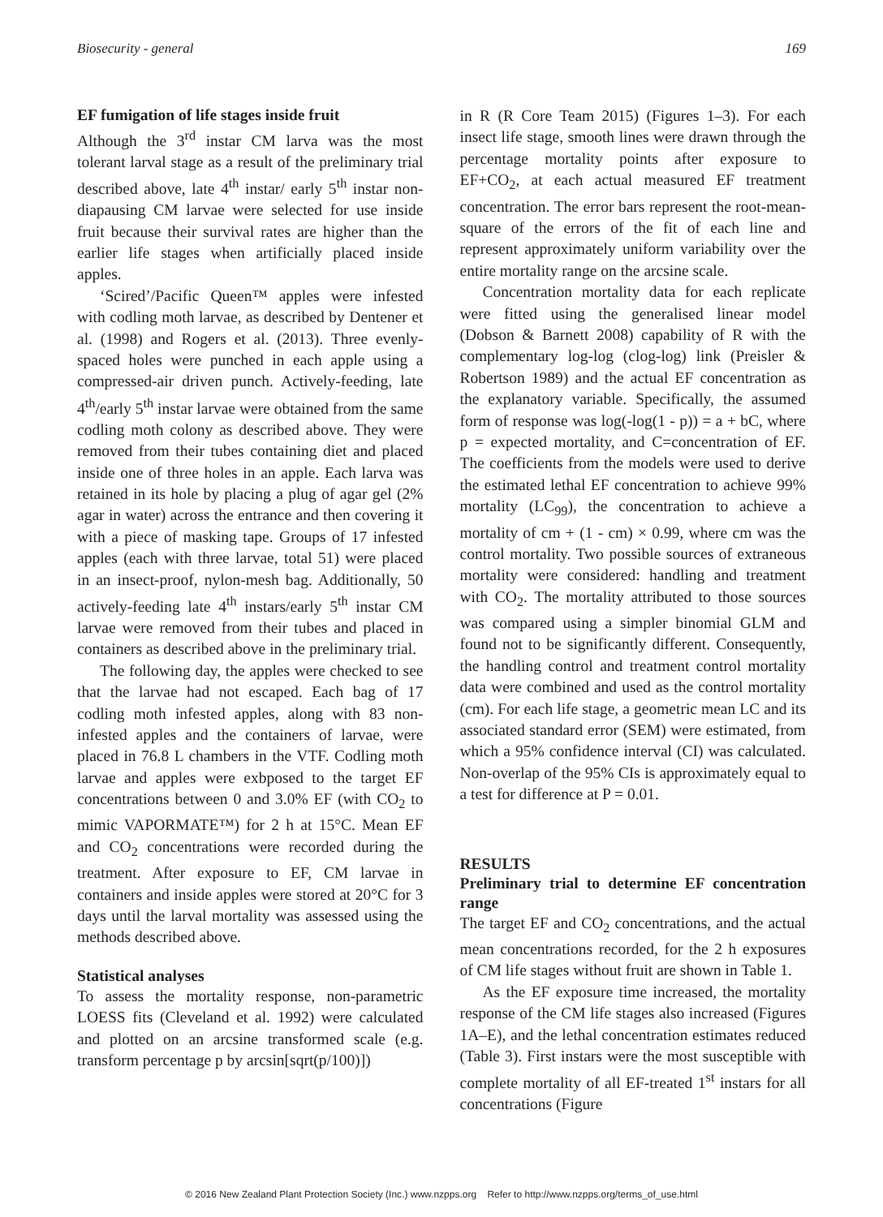Biosecurity - general 169
EF fumigation of life stages inside fruit
Although the 3<sup>rd</sup> instar CM larva was the most tolerant larval stage as a result of the preliminary trial described above, late 4<sup>th</sup> instar/ early 5<sup>th</sup> instar non-diapausing CM larvae were selected for use inside fruit because their survival rates are higher than the earlier life stages when artificially placed inside apples.
‘Scired’/Pacific Queen™ apples were infested with codling moth larvae, as described by Dentener et al. (1998) and Rogers et al. (2013). Three evenly-spaced holes were punched in each apple using a compressed-air driven punch. Actively-feeding, late 4<sup>th</sup>/early 5<sup>th</sup> instar larvae were obtained from the same codling moth colony as described above. They were removed from their tubes containing diet and placed inside one of three holes in an apple. Each larva was retained in its hole by placing a plug of agar gel (2% agar in water) across the entrance and then covering it with a piece of masking tape. Groups of 17 infested apples (each with three larvae, total 51) were placed in an insect-proof, nylon-mesh bag. Additionally, 50 actively-feeding late 4<sup>th</sup> instars/early 5<sup>th</sup> instar CM larvae were removed from their tubes and placed in containers as described above in the preliminary trial.
The following day, the apples were checked to see that the larvae had not escaped. Each bag of 17 codling moth infested apples, along with 83 non-infested apples and the containers of larvae, were placed in 76.8 L chambers in the VTF. Codling moth larvae and apples were exbposed to the target EF concentrations between 0 and 3.0% EF (with CO<sub>2</sub> to mimic VAPORMATE™) for 2 h at 15°C. Mean EF and CO<sub>2</sub> concentrations were recorded during the treatment. After exposure to EF, CM larvae in containers and inside apples were stored at 20°C for 3 days until the larval mortality was assessed using the methods described above.
Statistical analyses
To assess the mortality response, non-parametric LOESS fits (Cleveland et al. 1992) were calculated and plotted on an arcsine transformed scale (e.g. transform percentage p by arcsin[sqrt(p/100)])
in R (R Core Team 2015) (Figures 1–3). For each insect life stage, smooth lines were drawn through the percentage mortality points after exposure to EF+CO<sub>2</sub>, at each actual measured EF treatment concentration. The error bars represent the root-mean-square of the errors of the fit of each line and represent approximately uniform variability over the entire mortality range on the arcsine scale.
Concentration mortality data for each replicate were fitted using the generalised linear model (Dobson & Barnett 2008) capability of R with the complementary log-log (clog-log) link (Preisler & Robertson 1989) and the actual EF concentration as the explanatory variable. Specifically, the assumed form of response was log(-log(1 - p)) = a + bC, where p = expected mortality, and C=concentration of EF. The coefficients from the models were used to derive the estimated lethal EF concentration to achieve 99% mortality (LC<sub>99</sub>), the concentration to achieve a mortality of cm + (1 - cm) × 0.99, where cm was the control mortality. Two possible sources of extraneous mortality were considered: handling and treatment with CO<sub>2</sub>. The mortality attributed to those sources was compared using a simpler binomial GLM and found not to be significantly different. Consequently, the handling control and treatment control mortality data were combined and used as the control mortality (cm). For each life stage, a geometric mean LC and its associated standard error (SEM) were estimated, from which a 95% confidence interval (CI) was calculated. Non-overlap of the 95% CIs is approximately equal to a test for difference at P = 0.01.
RESULTS
Preliminary trial to determine EF concentration range
The target EF and CO<sub>2</sub> concentrations, and the actual mean concentrations recorded, for the 2 h exposures of CM life stages without fruit are shown in Table 1.
As the EF exposure time increased, the mortality response of the CM life stages also increased (Figures 1A–E), and the lethal concentration estimates reduced (Table 3). First instars were the most susceptible with complete mortality of all EF-treated 1<sup>st</sup> instars for all concentrations (Figure
© 2016 New Zealand Plant Protection Society (Inc.) www.nzpps.org Refer to http://www.nzpps.org/terms_of_use.html